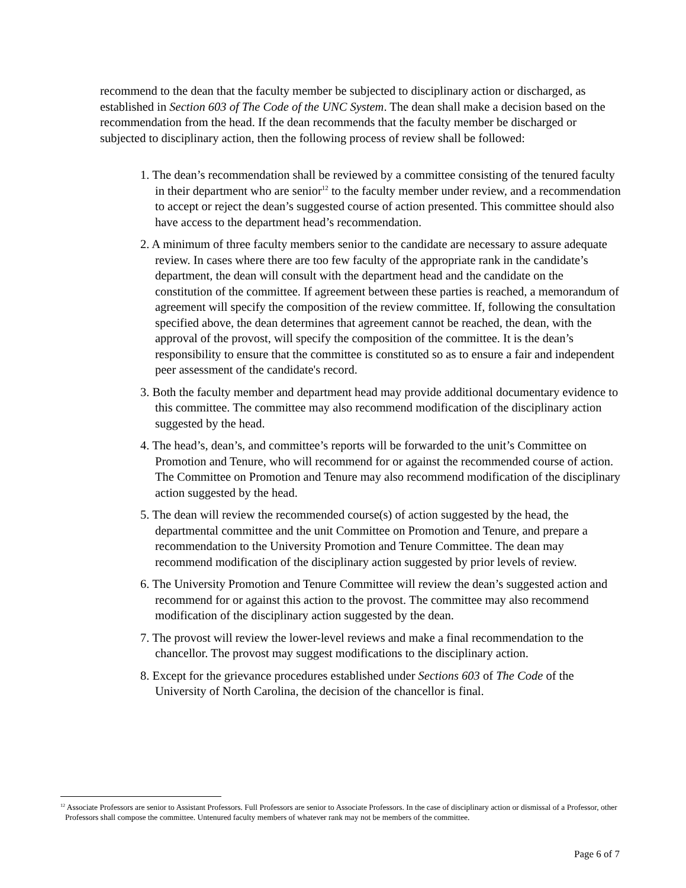recommend to the dean that the faculty member be subjected to disciplinary action or discharged, as established in Section 603 of The Code of the UNC System. The dean shall make a decision based on the recommendation from the head. If the dean recommends that the faculty member be discharged or subjected to disciplinary action, then the following process of review shall be followed:
1. The dean’s recommendation shall be reviewed by a committee consisting of the tenured faculty in their department who are senior<sup>12</sup> to the faculty member under review, and a recommendation to accept or reject the dean’s suggested course of action presented. This committee should also have access to the department head’s recommendation.
2. A minimum of three faculty members senior to the candidate are necessary to assure adequate review. In cases where there are too few faculty of the appropriate rank in the candidate’s department, the dean will consult with the department head and the candidate on the constitution of the committee. If agreement between these parties is reached, a memorandum of agreement will specify the composition of the review committee. If, following the consultation specified above, the dean determines that agreement cannot be reached, the dean, with the approval of the provost, will specify the composition of the committee. It is the dean’s responsibility to ensure that the committee is constituted so as to ensure a fair and independent peer assessment of the candidate's record.
3. Both the faculty member and department head may provide additional documentary evidence to this committee. The committee may also recommend modification of the disciplinary action suggested by the head.
4. The head’s, dean’s, and committee’s reports will be forwarded to the unit’s Committee on Promotion and Tenure, who will recommend for or against the recommended course of action. The Committee on Promotion and Tenure may also recommend modification of the disciplinary action suggested by the head.
5. The dean will review the recommended course(s) of action suggested by the head, the departmental committee and the unit Committee on Promotion and Tenure, and prepare a recommendation to the University Promotion and Tenure Committee. The dean may recommend modification of the disciplinary action suggested by prior levels of review.
6. The University Promotion and Tenure Committee will review the dean’s suggested action and recommend for or against this action to the provost. The committee may also recommend modification of the disciplinary action suggested by the dean.
7. The provost will review the lower-level reviews and make a final recommendation to the chancellor. The provost may suggest modifications to the disciplinary action.
8. Except for the grievance procedures established under Sections 603 of The Code of the University of North Carolina, the decision of the chancellor is final.
<sup>12</sup> Associate Professors are senior to Assistant Professors. Full Professors are senior to Associate Professors. In the case of disciplinary action or dismissal of a Professor, other Professors shall compose the committee. Untenured faculty members of whatever rank may not be members of the committee.
Page 6 of 7